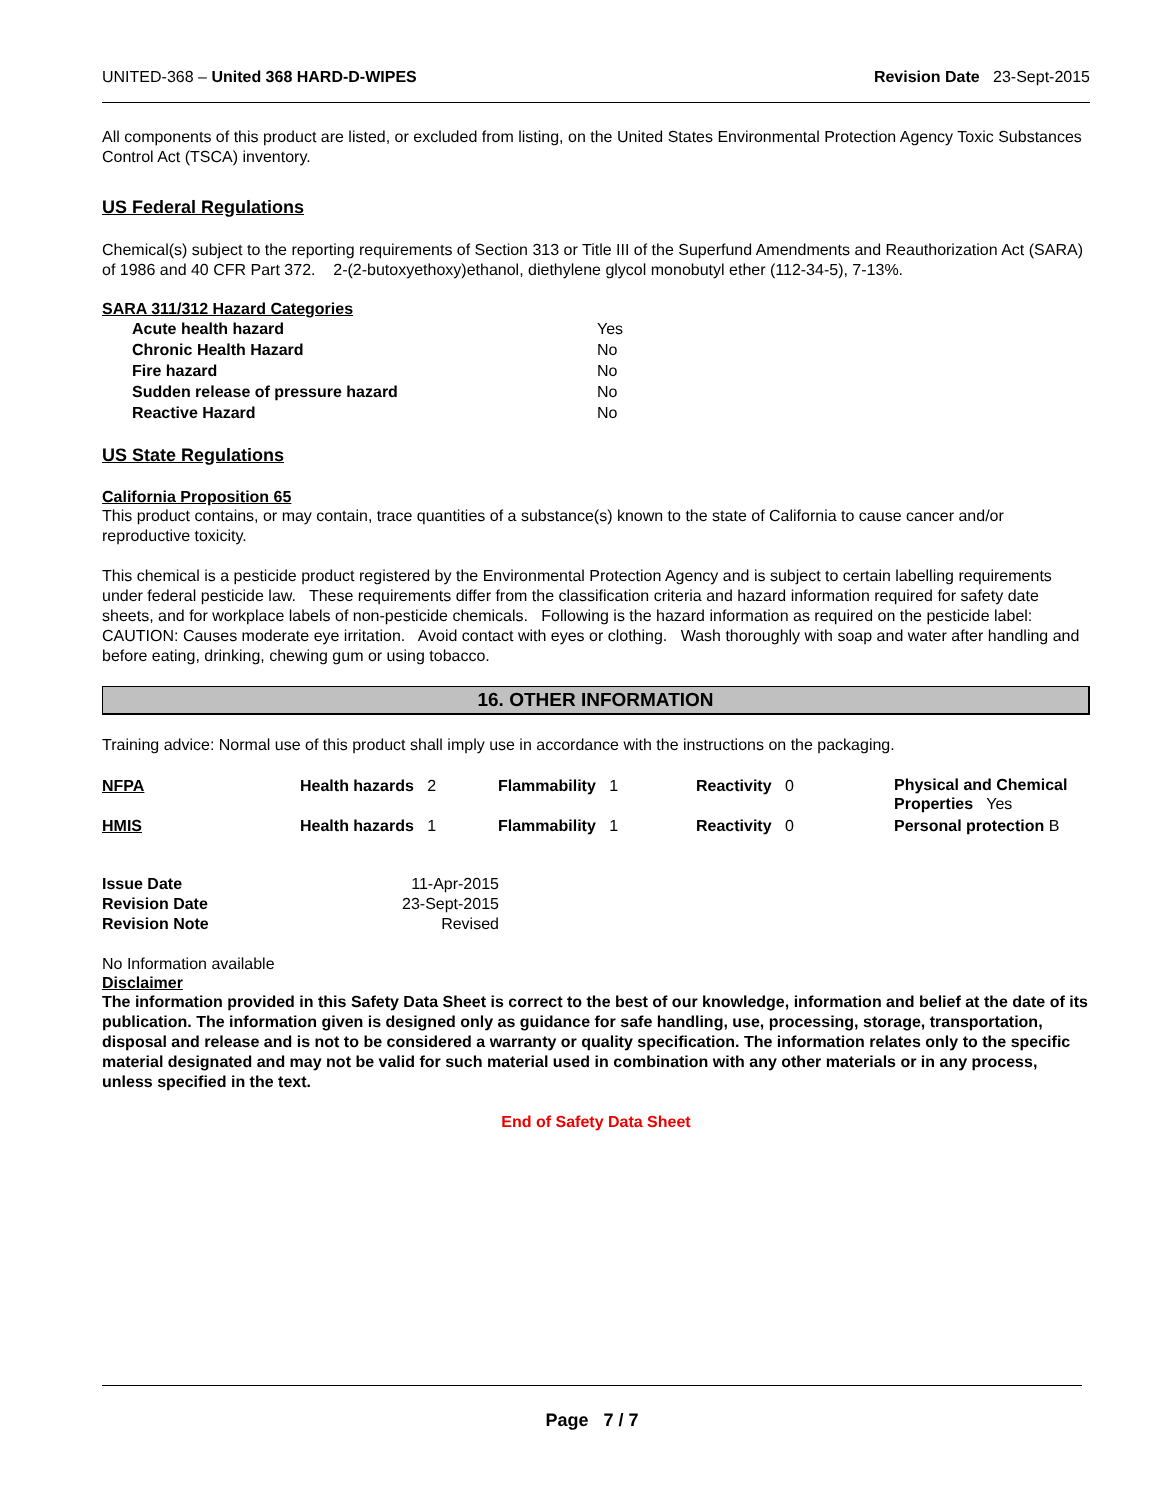UNITED-368 – United 368 HARD-D-WIPES Revision Date 23-Sept-2015
All components of this product are listed, or excluded from listing, on the United States Environmental Protection Agency Toxic Substances Control Act (TSCA) inventory.
US Federal Regulations
Chemical(s) subject to the reporting requirements of Section 313 or Title III of the Superfund Amendments and Reauthorization Act (SARA) of 1986 and 40 CFR Part 372. 2-(2-butoxyethoxy)ethanol, diethylene glycol monobutyl ether (112-34-5), 7-13%.
SARA 311/312 Hazard Categories
| Acute health hazard | Yes |
| Chronic Health Hazard | No |
| Fire hazard | No |
| Sudden release of pressure hazard | No |
| Reactive Hazard | No |
US State Regulations
California Proposition 65
This product contains, or may contain, trace quantities of a substance(s) known to the state of California to cause cancer and/or reproductive toxicity.
This chemical is a pesticide product registered by the Environmental Protection Agency and is subject to certain labelling requirements under federal pesticide law. These requirements differ from the classification criteria and hazard information required for safety date sheets, and for workplace labels of non-pesticide chemicals. Following is the hazard information as required on the pesticide label: CAUTION: Causes moderate eye irritation. Avoid contact with eyes or clothing. Wash thoroughly with soap and water after handling and before eating, drinking, chewing gum or using tobacco.
16. OTHER INFORMATION
Training advice: Normal use of this product shall imply use in accordance with the instructions on the packaging.
| NFPA | Health hazards 2 | Flammability 1 | Reactivity 0 | Physical and Chemical Properties Yes |
| HMIS | Health hazards 1 | Flammability 1 | Reactivity 0 | Personal protection B |
| Issue Date | 11-Apr-2015 |
| Revision Date | 23-Sept-2015 |
| Revision Note | Revised |
No Information available
Disclaimer
The information provided in this Safety Data Sheet is correct to the best of our knowledge, information and belief at the date of its publication. The information given is designed only as guidance for safe handling, use, processing, storage, transportation, disposal and release and is not to be considered a warranty or quality specification. The information relates only to the specific material designated and may not be valid for such material used in combination with any other materials or in any process, unless specified in the text.
End of Safety Data Sheet
Page 7 / 7